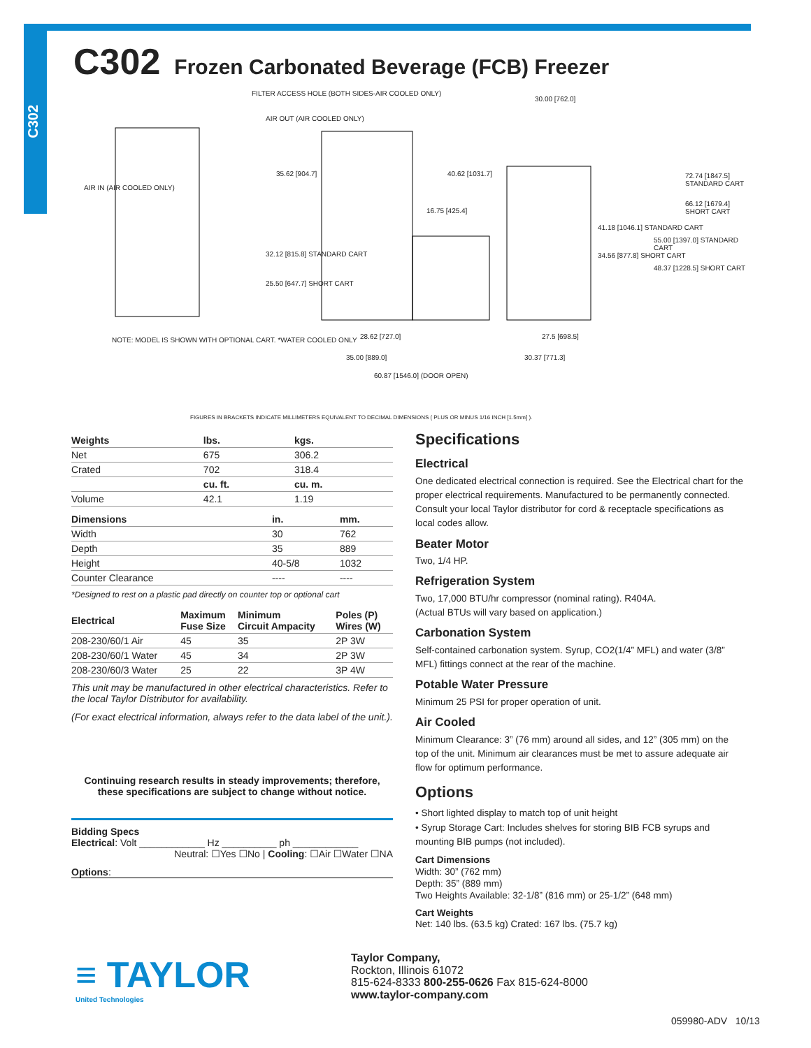C302
C302 Frozen Carbonated Beverage (FCB) Freezer
FILTER ACCESS HOLE (BOTH SIDES-AIR COOLED ONLY)
AIR OUT (AIR COOLED ONLY)
AIR IN (AIR COOLED ONLY)
35.62 [904.7] 40.62 [1031.7]
16.75 [425.4]
32.12 [815.8] STANDARD CART
25.50 [647.7] SHORT CART
30.00 [762.0]
72.74 [1847.5] STANDARD CART
66.12 [1679.4] SHORT CART
41.18 [1046.1] STANDARD CART
34.56 [877.8] SHORT CART
55.00 [1397.0] STANDARD CART
48.37 [1228.5] SHORT CART
28.62 [727.0]
35.00 [889.0]
60.87 [1546.0] (DOOR OPEN)
27.5 [698.5]
30.37 [771.3]
NOTE: MODEL IS SHOWN WITH OPTIONAL CART. *WATER COOLED ONLY
FIGURES IN BRACKETS INDICATE MILLIMETERS EQUIVALENT TO DECIMAL DIMENSIONS ( PLUS OR MINUS 1/16 INCH [1.5mm] ).
| Weights | lbs. | kgs. |
| --- | --- | --- |
| Net | 675 | 306.2 |
| Crated | 702 | 318.4 |
| | cu. ft. | cu. m. |
| Volume | 42.1 | 1.19 |
| Dimensions | in. | mm. |
| --- | --- | --- |
| Width | 30 | 762 |
| Depth | 35 | 889 |
| Height | 40-5/8 | 1032 |
| Counter Clearance | ---- | ---- |
*Designed to rest on a plastic pad directly on counter top or optional cart
| Electrical | Maximum Fuse Size | Minimum Circuit Ampacity | Poles (P) Wires (W) |
| --- | --- | --- | --- |
| 208-230/60/1 Air | 45 | 35 | 2P 3W |
| 208-230/60/1 Water | 45 | 34 | 2P 3W |
| 208-230/60/3 Water | 25 | 22 | 3P 4W |
This unit may be manufactured in other electrical characteristics. Refer to the local Taylor Distributor for availability.
(For exact electrical information, always refer to the data label of the unit.).
Continuing research results in steady improvements; therefore, these specifications are subject to change without notice.
Bidding Specs
Electrical: Volt ____________ Hz __________ ph ____________
Neutral: ☐Yes ☐No | Cooling: ☐Air ☐Water ☐NA
Options:
Specifications
Electrical
One dedicated electrical connection is required. See the Electrical chart for the proper electrical requirements. Manufactured to be permanently connected. Consult your local Taylor distributor for cord & receptacle specifications as local codes allow.
Beater Motor
Two, 1/4 HP.
Refrigeration System
Two, 17,000 BTU/hr compressor (nominal rating). R404A.
(Actual BTUs will vary based on application.)
Carbonation System
Self-contained carbonation system. Syrup, CO2(1/4” MFL) and water (3/8” MFL) fittings connect at the rear of the machine.
Potable Water Pressure
Minimum 25 PSI for proper operation of unit.
Air Cooled
Minimum Clearance: 3” (76 mm) around all sides, and 12” (305 mm) on the top of the unit. Minimum air clearances must be met to assure adequate air flow for optimum performance.
Options
• Short lighted display to match top of unit height
• Syrup Storage Cart: Includes shelves for storing BIB FCB syrups and mounting BIB pumps (not included).
Cart Dimensions
Width: 30” (762 mm)
Depth: 35” (889 mm)
Two Heights Available: 32-1/8” (816 mm) or 25-1/2” (648 mm)
Cart Weights
Net: 140 lbs. (63.5 kg) Crated: 167 lbs. (75.7 kg)
≡ TAYLOR
United Technologies
Taylor Company,
Rockton, Illinois 61072
815-624-8333 800-255-0626 Fax 815-624-8000
www.taylor-company.com
059980-ADV 10/13